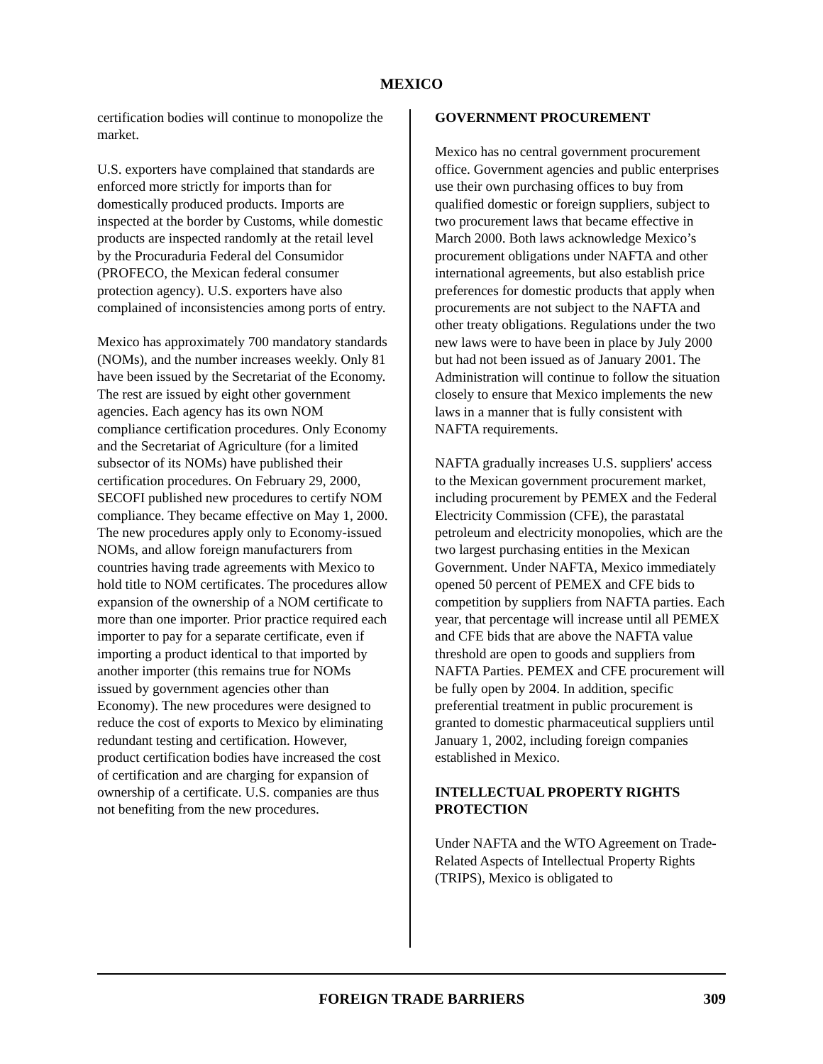MEXICO
certification bodies will continue to monopolize the market.
U.S. exporters have complained that standards are enforced more strictly for imports than for domestically produced products. Imports are inspected at the border by Customs, while domestic products are inspected randomly at the retail level by the Procuraduria Federal del Consumidor (PROFECO, the Mexican federal consumer protection agency). U.S. exporters have also complained of inconsistencies among ports of entry.
Mexico has approximately 700 mandatory standards (NOMs), and the number increases weekly. Only 81 have been issued by the Secretariat of the Economy. The rest are issued by eight other government agencies. Each agency has its own NOM compliance certification procedures. Only Economy and the Secretariat of Agriculture (for a limited subsector of its NOMs) have published their certification procedures. On February 29, 2000, SECOFI published new procedures to certify NOM compliance. They became effective on May 1, 2000. The new procedures apply only to Economy-issued NOMs, and allow foreign manufacturers from countries having trade agreements with Mexico to hold title to NOM certificates. The procedures allow expansion of the ownership of a NOM certificate to more than one importer. Prior practice required each importer to pay for a separate certificate, even if importing a product identical to that imported by another importer (this remains true for NOMs issued by government agencies other than Economy). The new procedures were designed to reduce the cost of exports to Mexico by eliminating redundant testing and certification. However, product certification bodies have increased the cost of certification and are charging for expansion of ownership of a certificate. U.S. companies are thus not benefiting from the new procedures.
GOVERNMENT PROCUREMENT
Mexico has no central government procurement office. Government agencies and public enterprises use their own purchasing offices to buy from qualified domestic or foreign suppliers, subject to two procurement laws that became effective in March 2000. Both laws acknowledge Mexico’s procurement obligations under NAFTA and other international agreements, but also establish price preferences for domestic products that apply when procurements are not subject to the NAFTA and other treaty obligations. Regulations under the two new laws were to have been in place by July 2000 but had not been issued as of January 2001. The Administration will continue to follow the situation closely to ensure that Mexico implements the new laws in a manner that is fully consistent with NAFTA requirements.
NAFTA gradually increases U.S. suppliers' access to the Mexican government procurement market, including procurement by PEMEX and the Federal Electricity Commission (CFE), the parastatal petroleum and electricity monopolies, which are the two largest purchasing entities in the Mexican Government. Under NAFTA, Mexico immediately opened 50 percent of PEMEX and CFE bids to competition by suppliers from NAFTA parties. Each year, that percentage will increase until all PEMEX and CFE bids that are above the NAFTA value threshold are open to goods and suppliers from NAFTA Parties. PEMEX and CFE procurement will be fully open by 2004. In addition, specific preferential treatment in public procurement is granted to domestic pharmaceutical suppliers until January 1, 2002, including foreign companies established in Mexico.
INTELLECTUAL PROPERTY RIGHTS PROTECTION
Under NAFTA and the WTO Agreement on Trade-Related Aspects of Intellectual Property Rights (TRIPS), Mexico is obligated to
FOREIGN TRADE BARRIERS 309